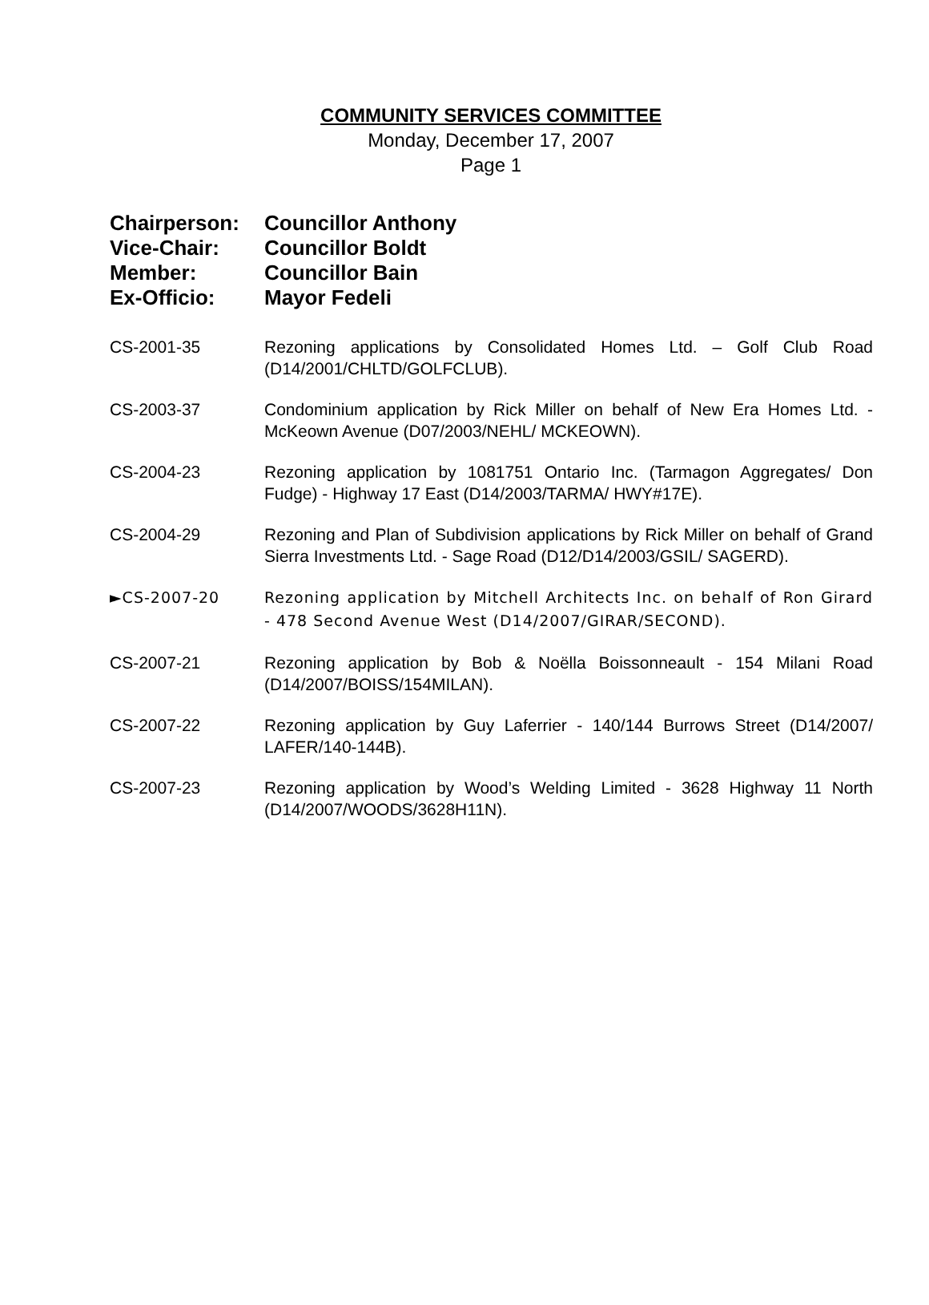COMMUNITY SERVICES COMMITTEE
Monday, December 17, 2007
Page 1
Chairperson: Councillor Anthony
Vice-Chair: Councillor Boldt
Member: Councillor Bain
Ex-Officio: Mayor Fedeli
CS-2001-35 Rezoning applications by Consolidated Homes Ltd. – Golf Club Road (D14/2001/CHLTD/GOLFCLUB).
CS-2003-37 Condominium application by Rick Miller on behalf of New Era Homes Ltd. - McKeown Avenue (D07/2003/NEHL/ MCKEOWN).
CS-2004-23 Rezoning application by 1081751 Ontario Inc. (Tarmagon Aggregates/ Don Fudge) - Highway 17 East (D14/2003/TARMA/ HWY#17E).
CS-2004-29 Rezoning and Plan of Subdivision applications by Rick Miller on behalf of Grand Sierra Investments Ltd. - Sage Road (D12/D14/2003/GSIL/ SAGERD).
►CS-2007-20 Rezoning application by Mitchell Architects Inc. on behalf of Ron Girard - 478 Second Avenue West (D14/2007/GIRAR/SECOND).
CS-2007-21 Rezoning application by Bob & Noëlla Boissonneault - 154 Milani Road (D14/2007/BOISS/154MILAN).
CS-2007-22 Rezoning application by Guy Laferrier - 140/144 Burrows Street (D14/2007/ LAFER/140-144B).
CS-2007-23 Rezoning application by Wood’s Welding Limited - 3628 Highway 11 North (D14/2007/WOODS/3628H11N).